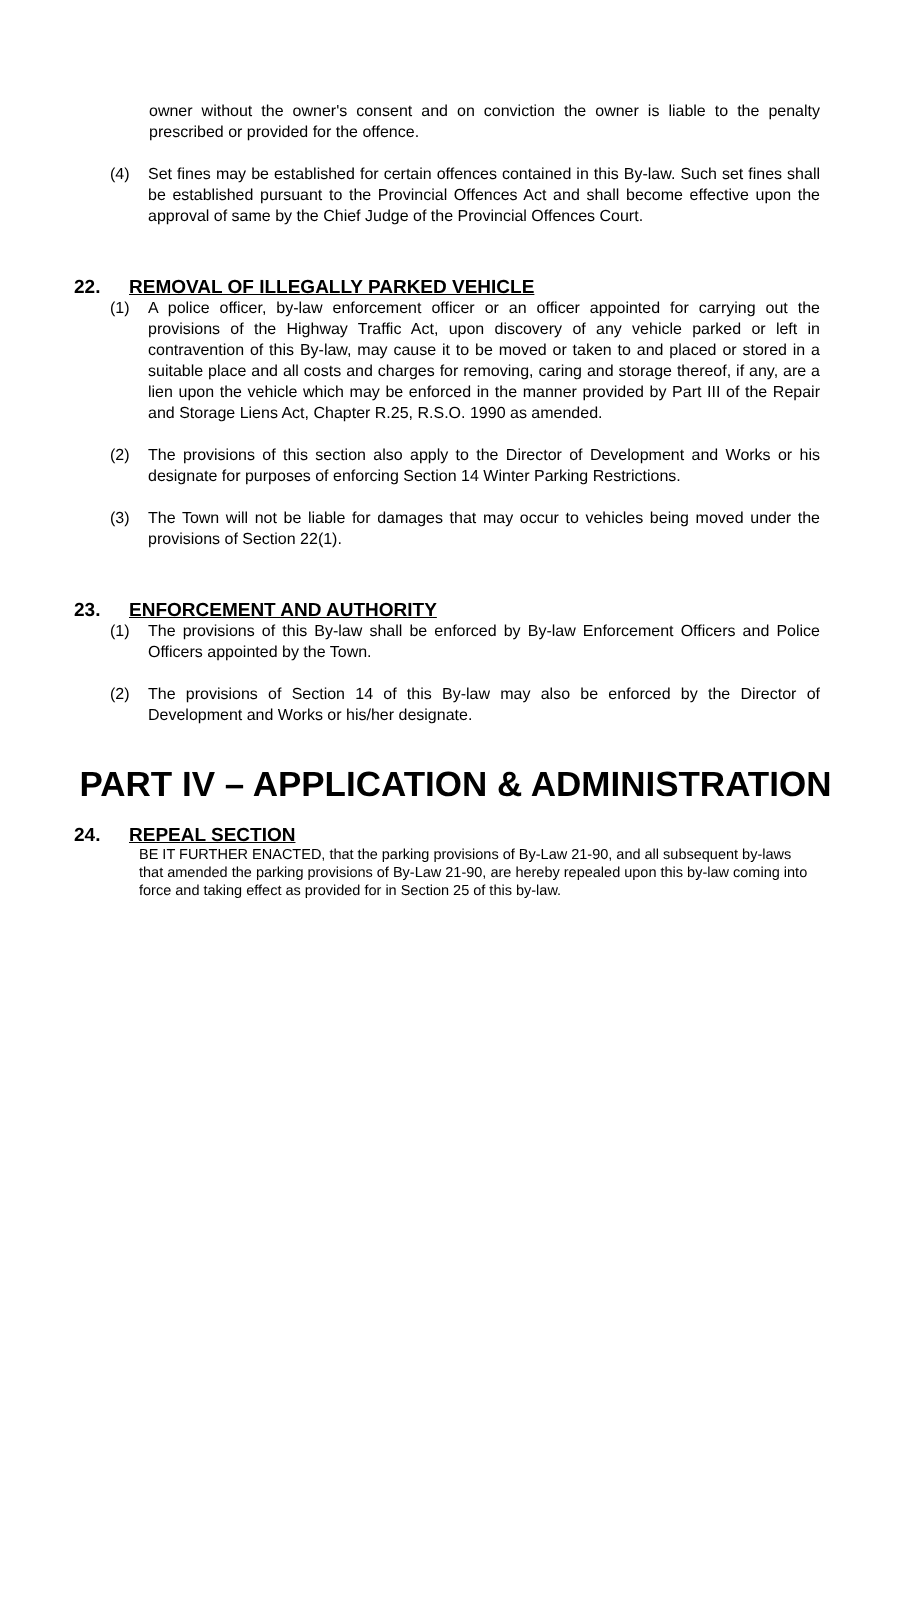owner without the owner's consent and on conviction the owner is liable to the penalty prescribed or provided for the offence.
(4) Set fines may be established for certain offences contained in this By-law. Such set fines shall be established pursuant to the Provincial Offences Act and shall become effective upon the approval of same by the Chief Judge of the Provincial Offences Court.
22. REMOVAL OF ILLEGALLY PARKED VEHICLE
(1) A police officer, by-law enforcement officer or an officer appointed for carrying out the provisions of the Highway Traffic Act, upon discovery of any vehicle parked or left in contravention of this By-law, may cause it to be moved or taken to and placed or stored in a suitable place and all costs and charges for removing, caring and storage thereof, if any, are a lien upon the vehicle which may be enforced in the manner provided by Part III of the Repair and Storage Liens Act, Chapter R.25, R.S.O. 1990 as amended.
(2) The provisions of this section also apply to the Director of Development and Works or his designate for purposes of enforcing Section 14 Winter Parking Restrictions.
(3) The Town will not be liable for damages that may occur to vehicles being moved under the provisions of Section 22(1).
23. ENFORCEMENT AND AUTHORITY
(1) The provisions of this By-law shall be enforced by By-law Enforcement Officers and Police Officers appointed by the Town.
(2) The provisions of Section 14 of this By-law may also be enforced by the Director of Development and Works or his/her designate.
PART IV – APPLICATION & ADMINISTRATION
24. REPEAL SECTION
BE IT FURTHER ENACTED, that the parking provisions of By-Law 21-90, and all subsequent by-laws that amended the parking provisions of By-Law 21-90, are hereby repealed upon this by-law coming into force and taking effect as provided for in Section 25 of this by-law.